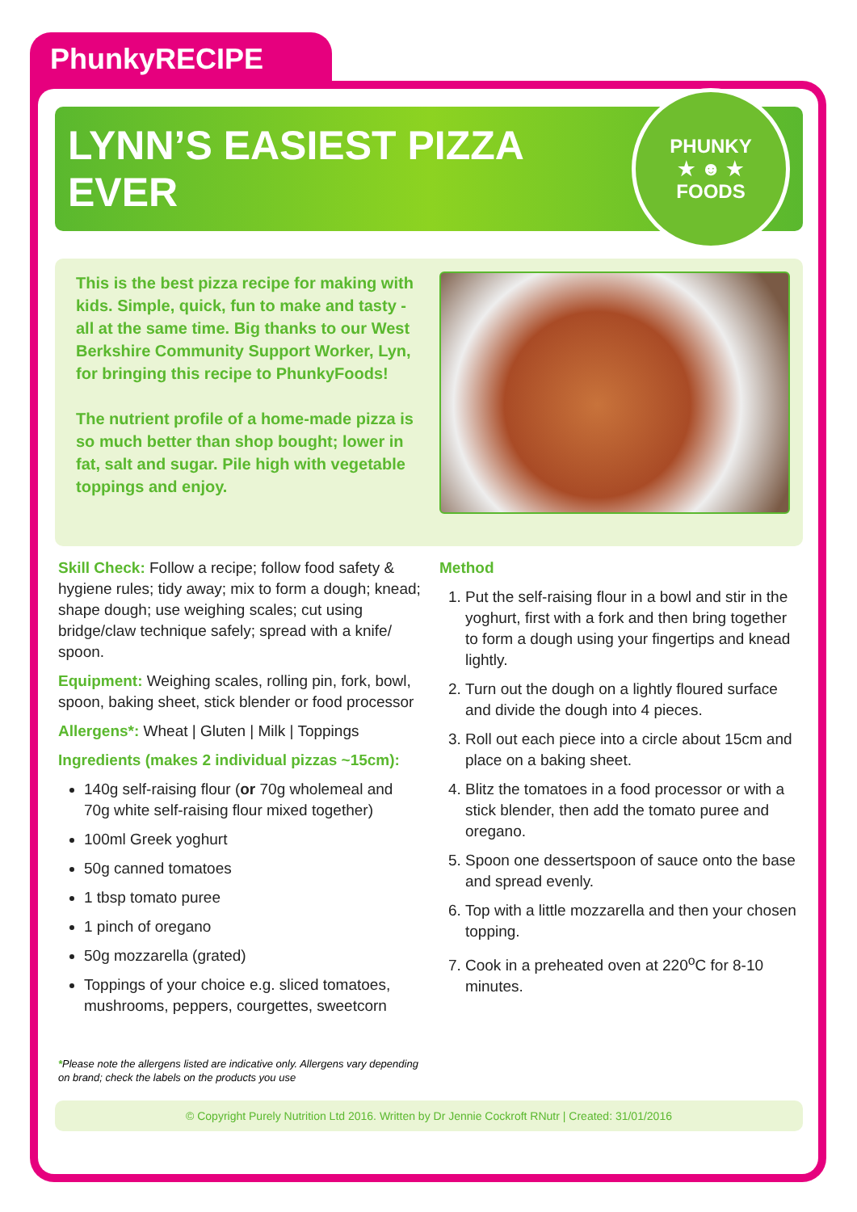PhunkyRECIPE
LYNN’S EASIEST PIZZA EVER
PHUNKY
★ ☻ ★
FOODS
This is the best pizza recipe for making with kids. Simple, quick, fun to make and tasty - all at the same time. Big thanks to our West Berkshire Community Support Worker, Lyn, for bringing this recipe to PhunkyFoods!
The nutrient profile of a home-made pizza is so much better than shop bought; lower in fat, salt and sugar. Pile high with vegetable toppings and enjoy.
Skill Check: Follow a recipe; follow food safety & hygiene rules; tidy away; mix to form a dough; knead; shape dough; use weighing scales; cut using bridge/claw technique safely; spread with a knife/ spoon.
Equipment: Weighing scales, rolling pin, fork, bowl, spoon, baking sheet, stick blender or food processor
Allergens*: Wheat | Gluten | Milk | Toppings
Ingredients (makes 2 individual pizzas ~15cm):
140g self-raising flour (or 70g wholemeal and 70g white self-raising flour mixed together)
100ml Greek yoghurt
50g canned tomatoes
1 tbsp tomato puree
1 pinch of oregano
50g mozzarella (grated)
Toppings of your choice e.g. sliced tomatoes, mushrooms, peppers, courgettes, sweetcorn
Method
1. Put the self-raising flour in a bowl and stir in the yoghurt, first with a fork and then bring together to form a dough using your fingertips and knead lightly.
2. Turn out the dough on a lightly floured surface and divide the dough into 4 pieces.
3. Roll out each piece into a circle about 15cm and place on a baking sheet.
4. Blitz the tomatoes in a food processor or with a stick blender, then add the tomato puree and oregano.
5. Spoon one dessertspoon of sauce onto the base and spread evenly.
6. Top with a little mozzarella and then your chosen topping.
7. Cook in a preheated oven at 220<sup>o</sup>C for 8-10 minutes.
*Please note the allergens listed are indicative only. Allergens vary depending
on brand; check the labels on the products you use
© Copyright Purely Nutrition Ltd 2016. Written by Dr Jennie Cockroft RNutr | Created: 31/01/2016